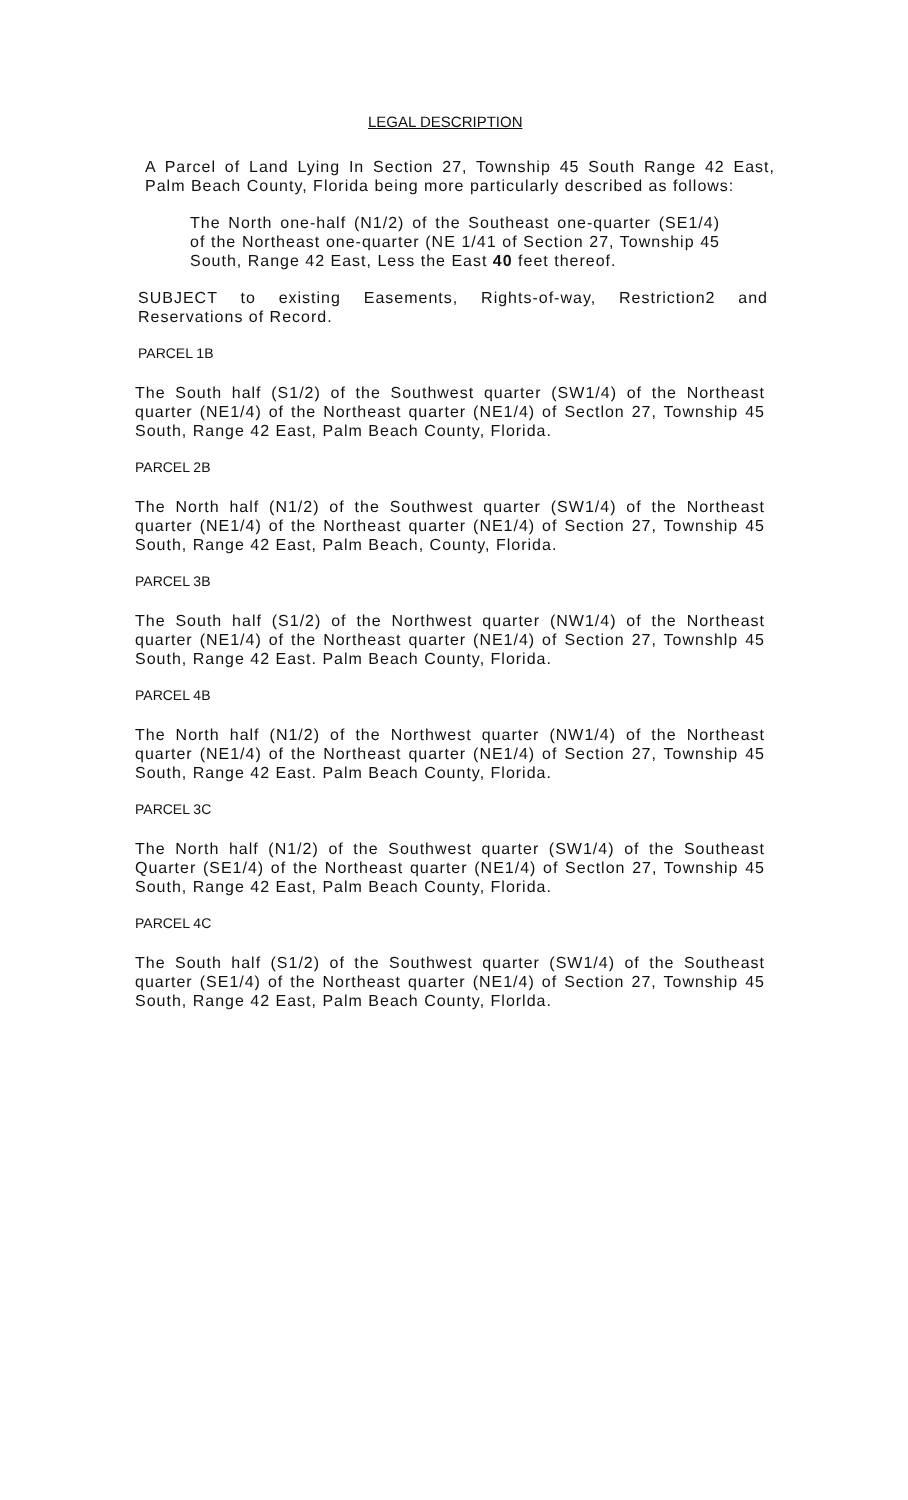LEGAL DESCRIPTION
A Parcel of Land Lying In Section 27, Township 45 South Range 42 East, Palm Beach County, Florida being more particularly described as follows:
The North one-half (N1/2) of the Southeast one-quarter (SE1/4) of the Northeast one-quarter (NE 1/41 of Section 27, Township 45 South, Range 42 East, Less the East 40 feet thereof.
SUBJECT to existing Easements, Rights-of-way, Restriction2 and Reservations of Record.
PARCEL 1B
The South half (S1/2) of the Southwest quarter (SW1/4) of the Northeast quarter (NE1/4) of the Northeast quarter (NE1/4) of Sectlon 27, Township 45 South, Range 42 East, Palm Beach County, Florida.
PARCEL 2B
The North half (N1/2) of the Southwest quarter (SW1/4) of the Northeast quarter (NE1/4) of the Northeast quarter (NE1/4) of Section 27, Township 45 South, Range 42 East, Palm Beach, County, Florida.
PARCEL 3B
The South half (S1/2) of the Northwest quarter (NW1/4) of the Northeast quarter (NE1/4) of the Northeast quarter (NE1/4) of Section 27, Townshlp 45 South, Range 42 East. Palm Beach County, Florida.
PARCEL 4B
The North half (N1/2) of the Northwest quarter (NW1/4) of the Northeast quarter (NE1/4) of the Northeast quarter (NE1/4) of Section 27, Township 45 South, Range 42 East. Palm Beach County, Florida.
PARCEL 3C
The North half (N1/2) of the Southwest quarter (SW1/4) of the Southeast Quarter (SE1/4) of the Northeast quarter (NE1/4) of Sectlon 27, Township 45 South, Range 42 East, Palm Beach County, Florida.
PARCEL 4C
The South half (S1/2) of the Southwest quarter (SW1/4) of the Southeast quarter (SE1/4) of the Northeast quarter (NE1/4) of Section 27, Township 45 South, Range 42 East, Palm Beach County, Florlda.